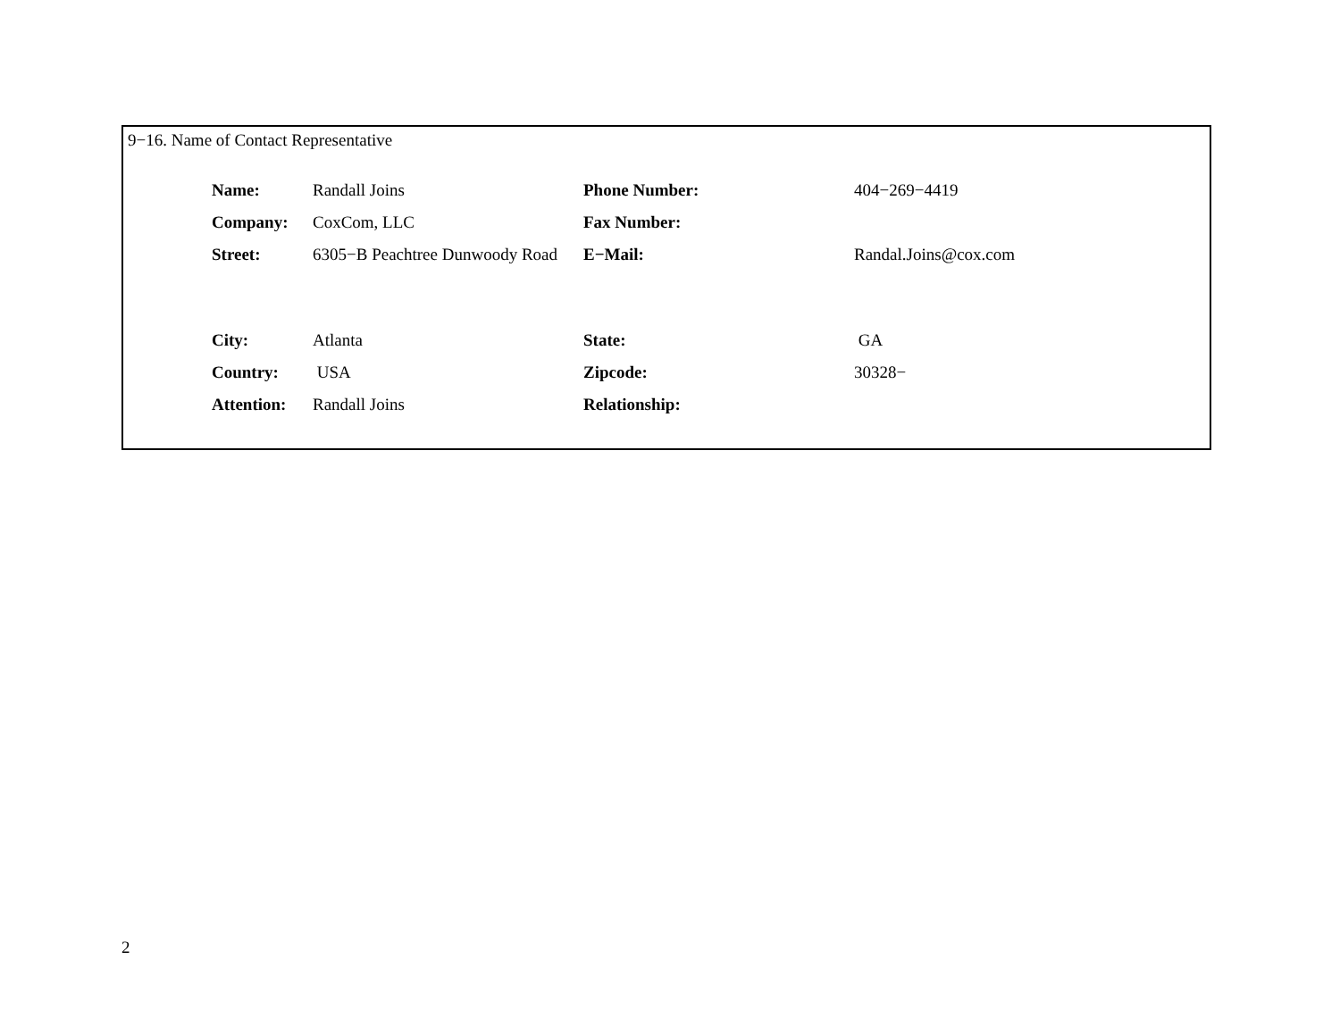9−16. Name of Contact Representative
| Name: | Randall Joins | Phone Number: | 404−269−4419 |
| Company: | CoxCom, LLC | Fax Number: | |
| Street: | 6305−B Peachtree Dunwoody Road | E−Mail: | Randal.Joins@cox.com |
| City: | Atlanta | State: | GA |
| Country: | USA | Zipcode: | 30328− |
| Attention: | Randall Joins | Relationship: | |
2